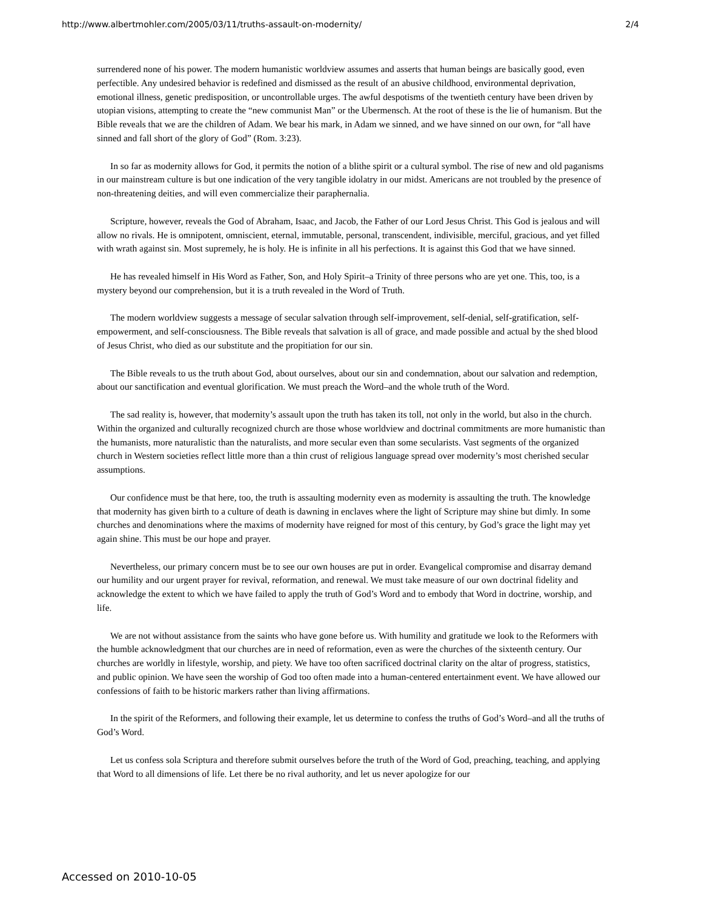http://www.albertmohler.com/2005/03/11/truths-assault-on-modernity/ 2/4
surrendered none of his power. The modern humanistic worldview assumes and asserts that human beings are basically good, even perfectible. Any undesired behavior is redefined and dismissed as the result of an abusive childhood, environmental deprivation, emotional illness, genetic predisposition, or uncontrollable urges. The awful despotisms of the twentieth century have been driven by utopian visions, attempting to create the “new communist Man” or the Ubermensch. At the root of these is the lie of humanism. But the Bible reveals that we are the children of Adam. We bear his mark, in Adam we sinned, and we have sinned on our own, for “all have sinned and fall short of the glory of God” (Rom. 3:23).
In so far as modernity allows for God, it permits the notion of a blithe spirit or a cultural symbol. The rise of new and old paganisms in our mainstream culture is but one indication of the very tangible idolatry in our midst. Americans are not troubled by the presence of non-threatening deities, and will even commercialize their paraphernalia.
Scripture, however, reveals the God of Abraham, Isaac, and Jacob, the Father of our Lord Jesus Christ. This God is jealous and will allow no rivals. He is omnipotent, omniscient, eternal, immutable, personal, transcendent, indivisible, merciful, gracious, and yet filled with wrath against sin. Most supremely, he is holy. He is infinite in all his perfections. It is against this God that we have sinned.
He has revealed himself in His Word as Father, Son, and Holy Spirit–a Trinity of three persons who are yet one. This, too, is a mystery beyond our comprehension, but it is a truth revealed in the Word of Truth.
The modern worldview suggests a message of secular salvation through self-improvement, self-denial, self-gratification, self-empowerment, and self-consciousness. The Bible reveals that salvation is all of grace, and made possible and actual by the shed blood of Jesus Christ, who died as our substitute and the propitiation for our sin.
The Bible reveals to us the truth about God, about ourselves, about our sin and condemnation, about our salvation and redemption, about our sanctification and eventual glorification. We must preach the Word–and the whole truth of the Word.
The sad reality is, however, that modernity’s assault upon the truth has taken its toll, not only in the world, but also in the church. Within the organized and culturally recognized church are those whose worldview and doctrinal commitments are more humanistic than the humanists, more naturalistic than the naturalists, and more secular even than some secularists. Vast segments of the organized church in Western societies reflect little more than a thin crust of religious language spread over modernity’s most cherished secular assumptions.
Our confidence must be that here, too, the truth is assaulting modernity even as modernity is assaulting the truth. The knowledge that modernity has given birth to a culture of death is dawning in enclaves where the light of Scripture may shine but dimly. In some churches and denominations where the maxims of modernity have reigned for most of this century, by God’s grace the light may yet again shine. This must be our hope and prayer.
Nevertheless, our primary concern must be to see our own houses are put in order. Evangelical compromise and disarray demand our humility and our urgent prayer for revival, reformation, and renewal. We must take measure of our own doctrinal fidelity and acknowledge the extent to which we have failed to apply the truth of God’s Word and to embody that Word in doctrine, worship, and life.
We are not without assistance from the saints who have gone before us. With humility and gratitude we look to the Reformers with the humble acknowledgment that our churches are in need of reformation, even as were the churches of the sixteenth century. Our churches are worldly in lifestyle, worship, and piety. We have too often sacrificed doctrinal clarity on the altar of progress, statistics, and public opinion. We have seen the worship of God too often made into a human-centered entertainment event. We have allowed our confessions of faith to be historic markers rather than living affirmations.
In the spirit of the Reformers, and following their example, let us determine to confess the truths of God’s Word–and all the truths of God’s Word.
Let us confess sola Scriptura and therefore submit ourselves before the truth of the Word of God, preaching, teaching, and applying that Word to all dimensions of life. Let there be no rival authority, and let us never apologize for our
Accessed on 2010-10-05